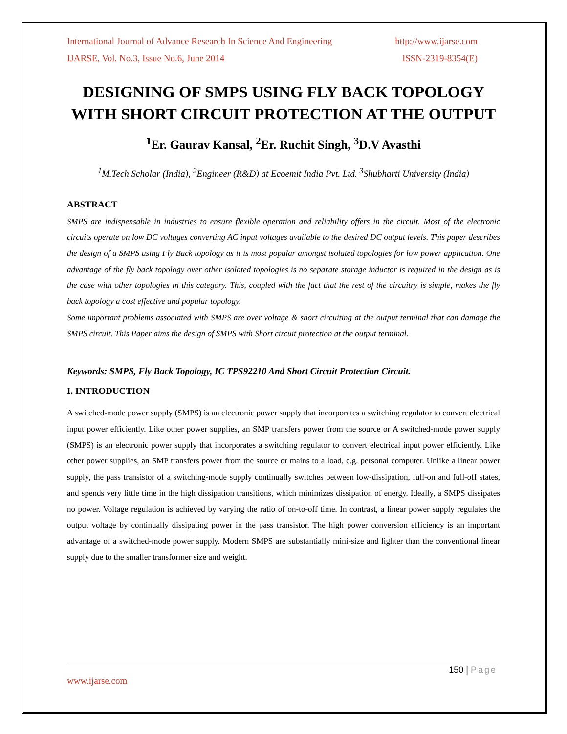International Journal of Advance Research In Science And Engineering http://www.ijarse.com
IJARSE, Vol. No.3, Issue No.6, June 2014 ISSN-2319-8354(E)
DESIGNING OF SMPS USING FLY BACK TOPOLOGY WITH SHORT CIRCUIT PROTECTION AT THE OUTPUT
<sup>1</sup> Er. Gaurav Kansal, <sup>2</sup>Er. Ruchit Singh, <sup>3</sup>D.V Avasthi
<sup>1</sup> M.Tech Scholar (India), <sup>2</sup>Engineer (R&D) at Ecoemit India Pvt. Ltd. <sup>3</sup>Shubharti University (India)
ABSTRACT
SMPS are indispensable in industries to ensure flexible operation and reliability offers in the circuit. Most of the electronic circuits operate on low DC voltages converting AC input voltages available to the desired DC output levels. This paper describes the design of a SMPS using Fly Back topology as it is most popular amongst isolated topologies for low power application. One advantage of the fly back topology over other isolated topologies is no separate storage inductor is required in the design as is the case with other topologies in this category. This, coupled with the fact that the rest of the circuitry is simple, makes the fly back topology a cost effective and popular topology.
Some important problems associated with SMPS are over voltage & short circuiting at the output terminal that can damage the SMPS circuit. This Paper aims the design of SMPS with Short circuit protection at the output terminal.
Keywords: SMPS, Fly Back Topology, IC TPS92210 And Short Circuit Protection Circuit.
I. INTRODUCTION
A switched-mode power supply (SMPS) is an electronic power supply that incorporates a switching regulator to convert electrical input power efficiently. Like other power supplies, an SMP transfers power from the source or A switched-mode power supply (SMPS) is an electronic power supply that incorporates a switching regulator to convert electrical input power efficiently. Like other power supplies, an SMP transfers power from the source or mains to a load, e.g. personal computer. Unlike a linear power supply, the pass transistor of a switching-mode supply continually switches between low-dissipation, full-on and full-off states, and spends very little time in the high dissipation transitions, which minimizes dissipation of energy. Ideally, a SMPS dissipates no power. Voltage regulation is achieved by varying the ratio of on-to-off time. In contrast, a linear power supply regulates the output voltage by continually dissipating power in the pass transistor. The high power conversion efficiency is an important advantage of a switched-mode power supply. Modern SMPS are substantially mini-size and lighter than the conventional linear supply due to the smaller transformer size and weight.
150 | Page
www.ijarse.com